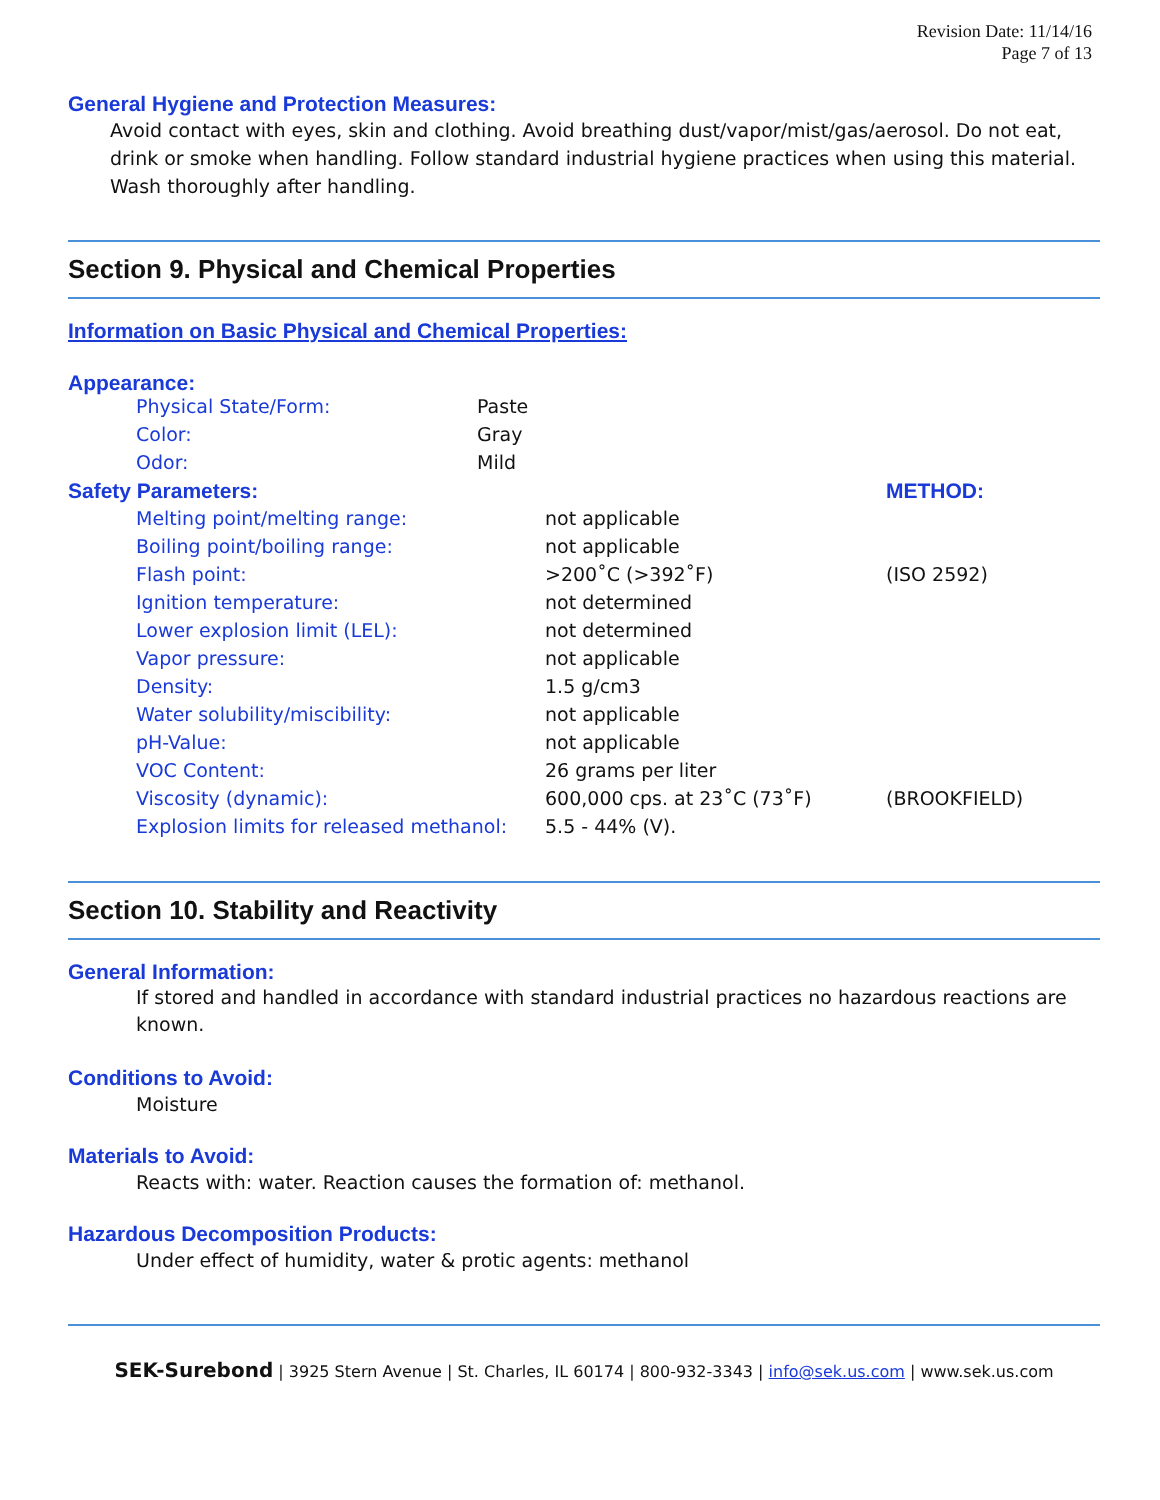Revision Date: 11/14/16
Page 7 of 13
General Hygiene and Protection Measures:
Avoid contact with eyes, skin and clothing. Avoid breathing dust/vapor/mist/gas/aerosol. Do not eat, drink or smoke when handling. Follow standard industrial hygiene practices when using this material. Wash thoroughly after handling.
Section 9. Physical and Chemical Properties
Information on Basic Physical and Chemical Properties:
Appearance:
| Physical State/Form: | Paste |
| Color: | Gray |
| Odor: | Mild |
| Safety Parameters: | | | METHOD: |
| | Melting point/melting range: | not applicable | |
| | Boiling point/boiling range: | not applicable | |
| | Flash point: | >200˚C (>392˚F) | (ISO 2592) |
| | Ignition temperature: | not determined | |
| | Lower explosion limit (LEL): | not determined | |
| | Vapor pressure: | not applicable | |
| | Density: | 1.5 g/cm3 | |
| | Water solubility/miscibility: | not applicable | |
| | pH-Value: | not applicable | |
| | VOC Content: | 26 grams per liter | |
| | Viscosity (dynamic): | 600,000 cps. at 23˚C (73˚F) | (BROOKFIELD) |
| | Explosion limits for released methanol: | 5.5 - 44% (V). | |
Section 10. Stability and Reactivity
General Information:
If stored and handled in accordance with standard industrial practices no hazardous reactions are known.
Conditions to Avoid:
Moisture
Materials to Avoid:
Reacts with: water. Reaction causes the formation of: methanol.
Hazardous Decomposition Products:
Under effect of humidity, water & protic agents: methanol
SEK-Surebond | 3925 Stern Avenue | St. Charles, IL 60174 | 800-932-3343 | info@sek.us.com | www.sek.us.com